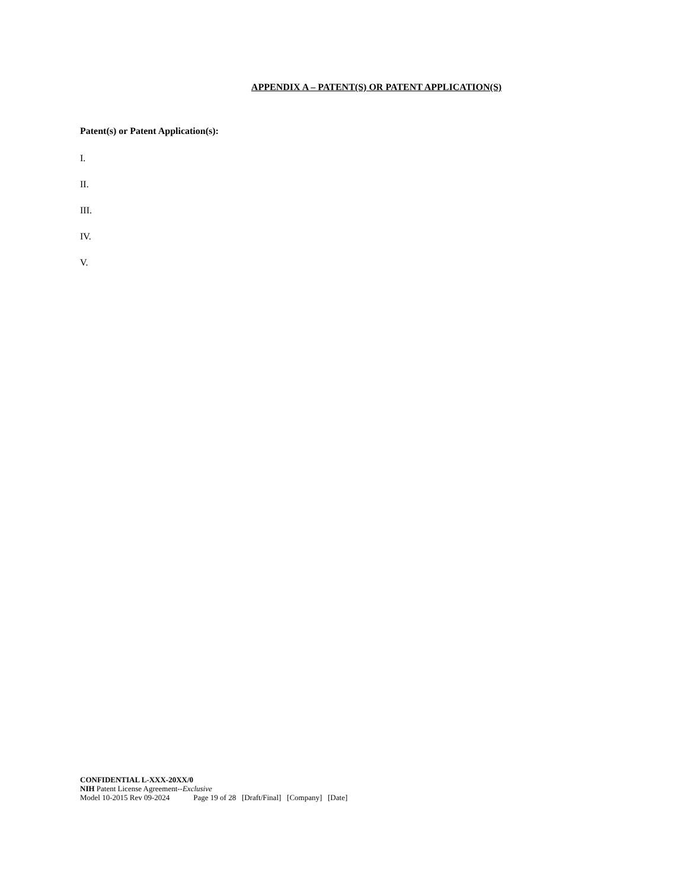APPENDIX A – PATENT(S) OR PATENT APPLICATION(S)
Patent(s) or Patent Application(s):
I.
II.
III.
IV.
V.
CONFIDENTIAL L-XXX-20XX/0
NIH Patent License Agreement--Exclusive
Model 10-2015 Rev 09-2024 Page 19 of 28 [Draft/Final] [Company] [Date]